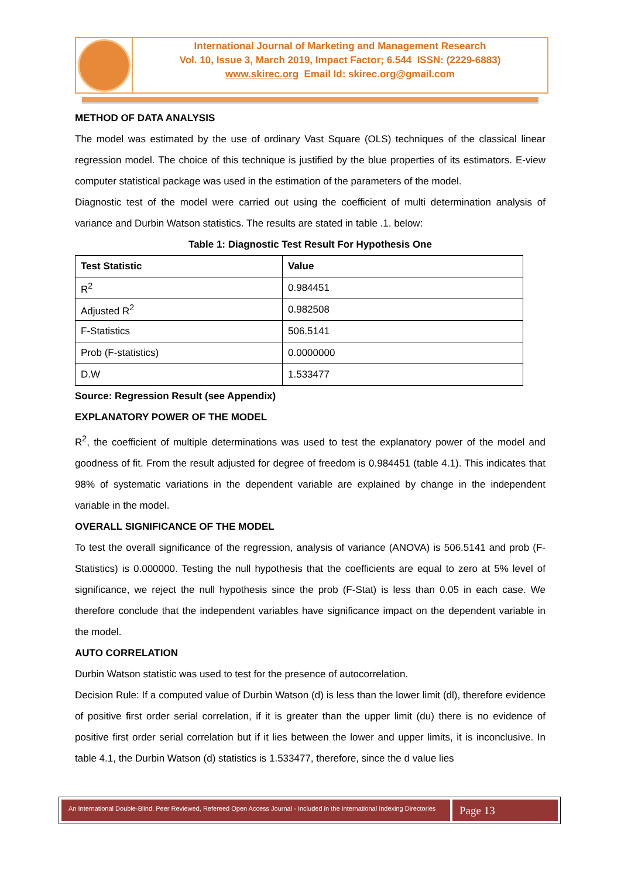International Journal of Marketing and Management Research
Vol. 10, Issue 3, March 2019, Impact Factor; 6.544 ISSN: (2229-6883)
www.skirec.org Email Id: skirec.org@gmail.com
METHOD OF DATA ANALYSIS
The model was estimated by the use of ordinary Vast Square (OLS) techniques of the classical linear regression model. The choice of this technique is justified by the blue properties of its estimators. E-view computer statistical package was used in the estimation of the parameters of the model.
Diagnostic test of the model were carried out using the coefficient of multi determination analysis of variance and Durbin Watson statistics. The results are stated in table .1. below:
Table 1: Diagnostic Test Result For Hypothesis One
| Test Statistic | Value |
| --- | --- |
| R<sup>2</sup> | 0.984451 |
| Adjusted R<sup>2</sup> | 0.982508 |
| F-Statistics | 506.5141 |
| Prob (F-statistics) | 0.0000000 |
| D.W | 1.533477 |
Source: Regression Result (see Appendix)
EXPLANATORY POWER OF THE MODEL
R<sup>2</sup>, the coefficient of multiple determinations was used to test the explanatory power of the model and goodness of fit. From the result adjusted for degree of freedom is 0.984451 (table 4.1). This indicates that 98% of systematic variations in the dependent variable are explained by change in the independent variable in the model.
OVERALL SIGNIFICANCE OF THE MODEL
To test the overall significance of the regression, analysis of variance (ANOVA) is 506.5141 and prob (F-Statistics) is 0.000000. Testing the null hypothesis that the coefficients are equal to zero at 5% level of significance, we reject the null hypothesis since the prob (F-Stat) is less than 0.05 in each case. We therefore conclude that the independent variables have significance impact on the dependent variable in the model.
AUTO CORRELATION
Durbin Watson statistic was used to test for the presence of autocorrelation.
Decision Rule: If a computed value of Durbin Watson (d) is less than the lower limit (dl), therefore evidence of positive first order serial correlation, if it is greater than the upper limit (du) there is no evidence of positive first order serial correlation but if it lies between the lower and upper limits, it is inconclusive. In table 4.1, the Durbin Watson (d) statistics is 1.533477, therefore, since the d value lies
An International Double-Blind, Peer Reviewed, Refereed Open Access Journal - Included in the International Indexing Directories
Page 13